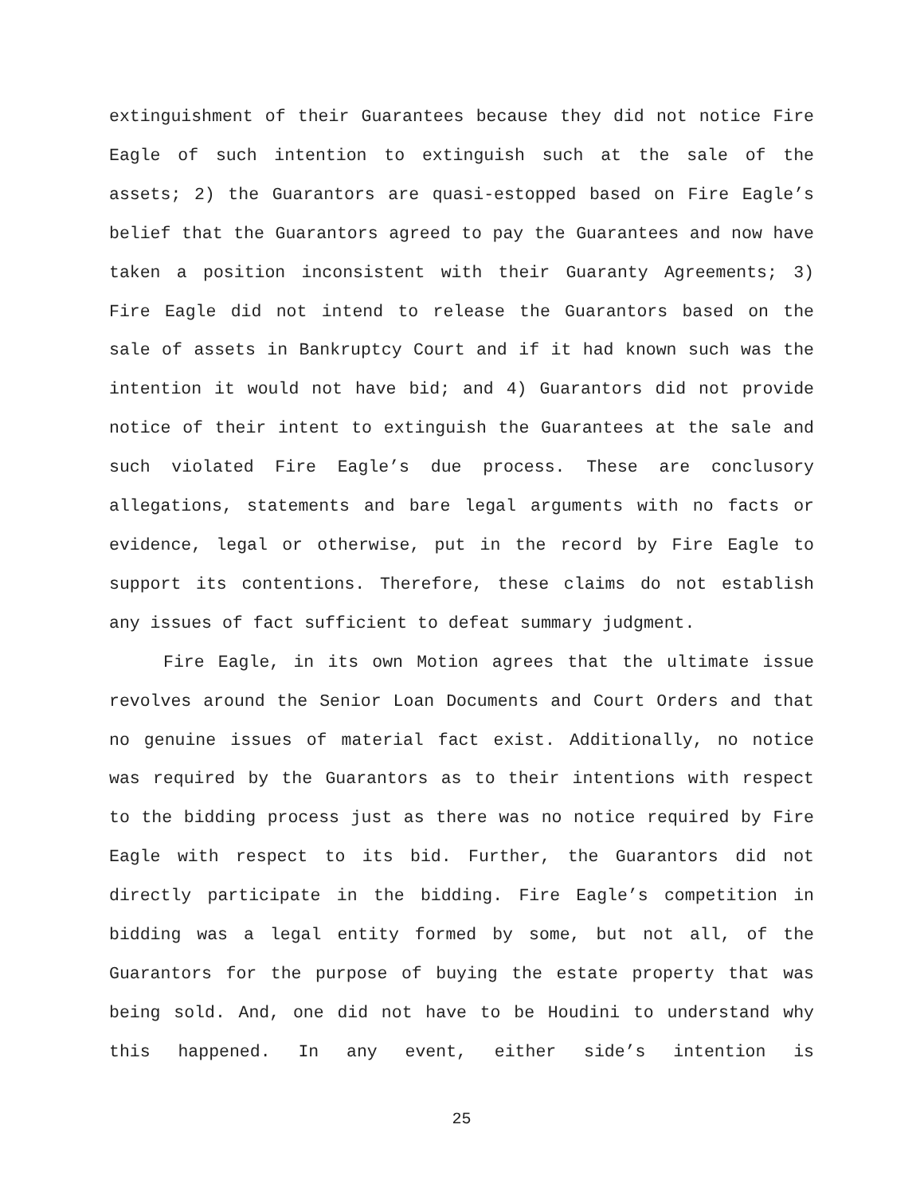extinguishment of their Guarantees because they did not notice Fire Eagle of such intention to extinguish such at the sale of the assets; 2) the Guarantors are quasi-estopped based on Fire Eagle’s belief that the Guarantors agreed to pay the Guarantees and now have taken a position inconsistent with their Guaranty Agreements; 3) Fire Eagle did not intend to release the Guarantors based on the sale of assets in Bankruptcy Court and if it had known such was the intention it would not have bid; and 4) Guarantors did not provide notice of their intent to extinguish the Guarantees at the sale and such violated Fire Eagle’s due process. These are conclusory allegations, statements and bare legal arguments with no facts or evidence, legal or otherwise, put in the record by Fire Eagle to support its contentions. Therefore, these claims do not establish any issues of fact sufficient to defeat summary judgment.
Fire Eagle, in its own Motion agrees that the ultimate issue revolves around the Senior Loan Documents and Court Orders and that no genuine issues of material fact exist. Additionally, no notice was required by the Guarantors as to their intentions with respect to the bidding process just as there was no notice required by Fire Eagle with respect to its bid. Further, the Guarantors did not directly participate in the bidding. Fire Eagle’s competition in bidding was a legal entity formed by some, but not all, of the Guarantors for the purpose of buying the estate property that was being sold. And, one did not have to be Houdini to understand why this happened. In any event, either side’s intention is
25